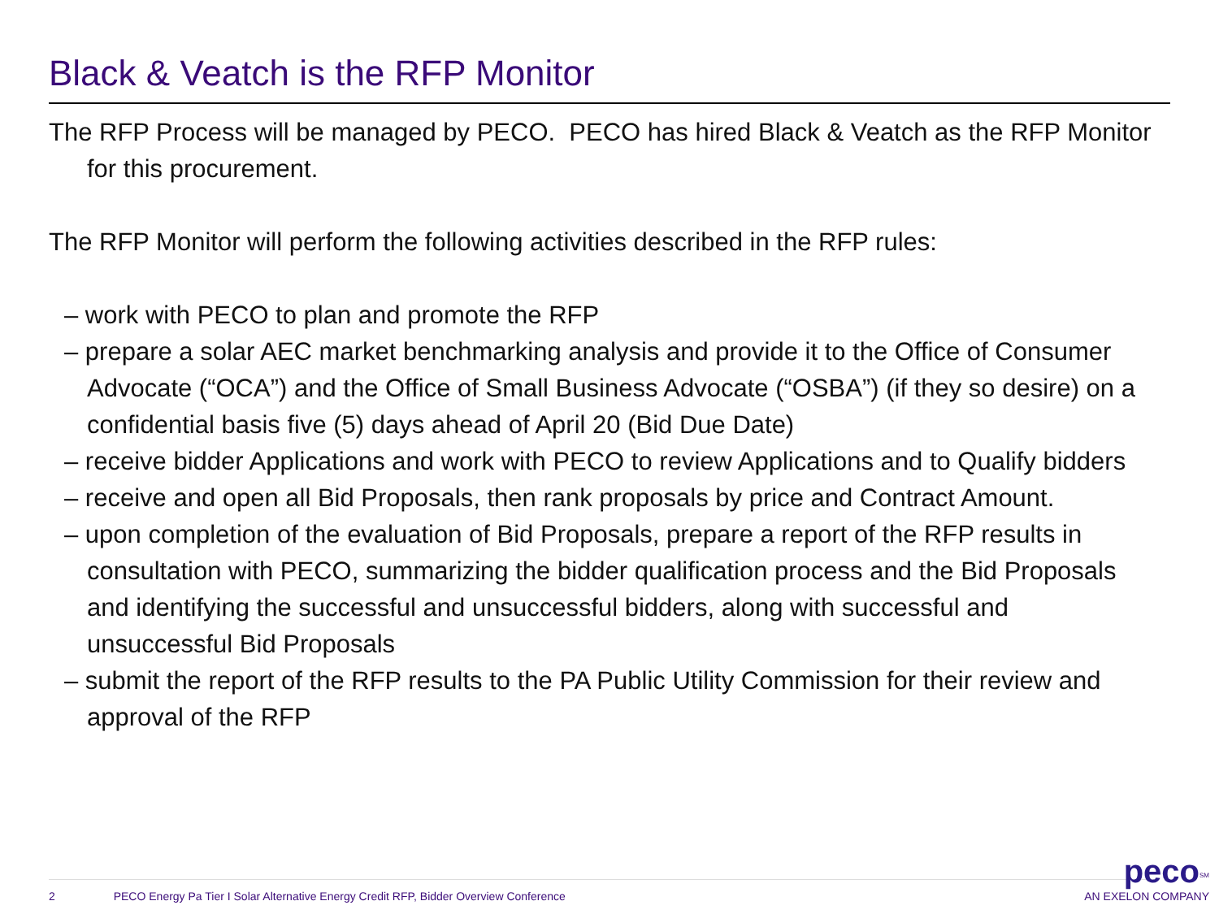Black & Veatch is the RFP Monitor
The RFP Process will be managed by PECO. PECO has hired Black & Veatch as the RFP Monitor for this procurement.
The RFP Monitor will perform the following activities described in the RFP rules:
– work with PECO to plan and promote the RFP
– prepare a solar AEC market benchmarking analysis and provide it to the Office of Consumer Advocate (“OCA”) and the Office of Small Business Advocate (“OSBA”) (if they so desire) on a confidential basis five (5) days ahead of April 20 (Bid Due Date)
– receive bidder Applications and work with PECO to review Applications and to Qualify bidders
– receive and open all Bid Proposals, then rank proposals by price and Contract Amount.
– upon completion of the evaluation of Bid Proposals, prepare a report of the RFP results in consultation with PECO, summarizing the bidder qualification process and the Bid Proposals and identifying the successful and unsuccessful bidders, along with successful and unsuccessful Bid Proposals
– submit the report of the RFP results to the PA Public Utility Commission for their review and approval of the RFP
2 PECO Energy Pa Tier I Solar Alternative Energy Credit RFP, Bidder Overview Conference
peco<sup>SM</sup>
AN EXELON COMPANY